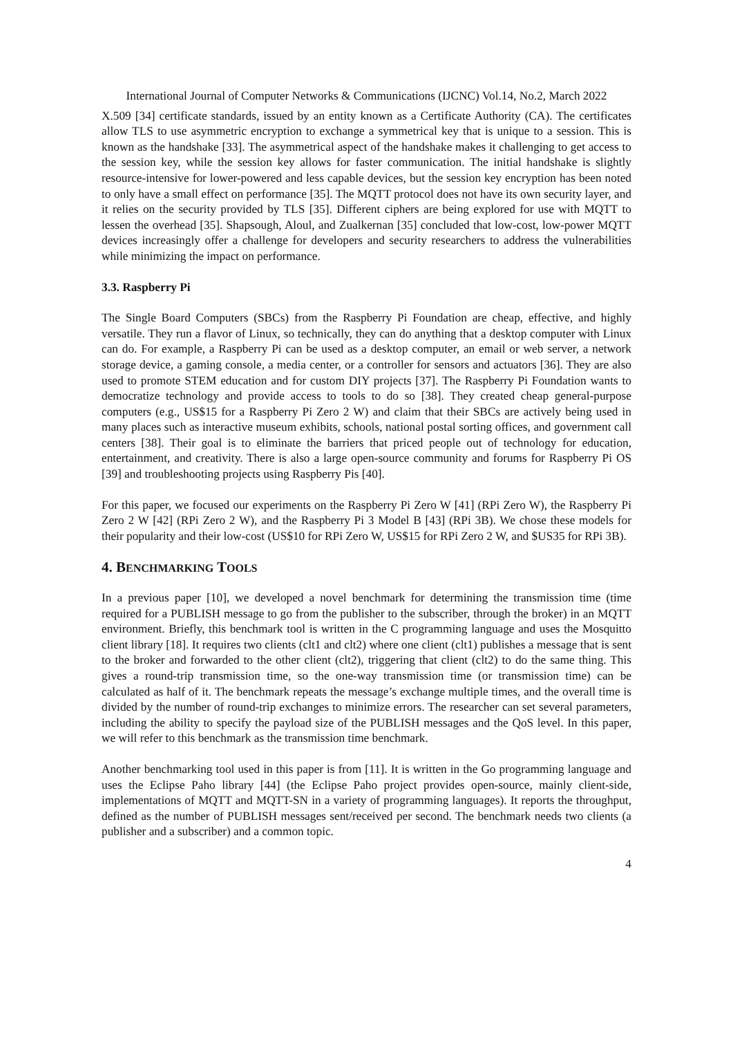International Journal of Computer Networks & Communications (IJCNC) Vol.14, No.2, March 2022
X.509 [34] certificate standards, issued by an entity known as a Certificate Authority (CA). The certificates allow TLS to use asymmetric encryption to exchange a symmetrical key that is unique to a session. This is known as the handshake [33]. The asymmetrical aspect of the handshake makes it challenging to get access to the session key, while the session key allows for faster communication. The initial handshake is slightly resource-intensive for lower-powered and less capable devices, but the session key encryption has been noted to only have a small effect on performance [35]. The MQTT protocol does not have its own security layer, and it relies on the security provided by TLS [35]. Different ciphers are being explored for use with MQTT to lessen the overhead [35]. Shapsough, Aloul, and Zualkernan [35] concluded that low-cost, low-power MQTT devices increasingly offer a challenge for developers and security researchers to address the vulnerabilities while minimizing the impact on performance.
3.3. Raspberry Pi
The Single Board Computers (SBCs) from the Raspberry Pi Foundation are cheap, effective, and highly versatile. They run a flavor of Linux, so technically, they can do anything that a desktop computer with Linux can do. For example, a Raspberry Pi can be used as a desktop computer, an email or web server, a network storage device, a gaming console, a media center, or a controller for sensors and actuators [36]. They are also used to promote STEM education and for custom DIY projects [37]. The Raspberry Pi Foundation wants to democratize technology and provide access to tools to do so [38]. They created cheap general-purpose computers (e.g., US$15 for a Raspberry Pi Zero 2 W) and claim that their SBCs are actively being used in many places such as interactive museum exhibits, schools, national postal sorting offices, and government call centers [38]. Their goal is to eliminate the barriers that priced people out of technology for education, entertainment, and creativity. There is also a large open-source community and forums for Raspberry Pi OS [39] and troubleshooting projects using Raspberry Pis [40].
For this paper, we focused our experiments on the Raspberry Pi Zero W [41] (RPi Zero W), the Raspberry Pi Zero 2 W [42] (RPi Zero 2 W), and the Raspberry Pi 3 Model B [43] (RPi 3B). We chose these models for their popularity and their low-cost (US$10 for RPi Zero W, US$15 for RPi Zero 2 W, and $US35 for RPi 3B).
4. BENCHMARKING TOOLS
In a previous paper [10], we developed a novel benchmark for determining the transmission time (time required for a PUBLISH message to go from the publisher to the subscriber, through the broker) in an MQTT environment. Briefly, this benchmark tool is written in the C programming language and uses the Mosquitto client library [18]. It requires two clients (clt1 and clt2) where one client (clt1) publishes a message that is sent to the broker and forwarded to the other client (clt2), triggering that client (clt2) to do the same thing. This gives a round-trip transmission time, so the one-way transmission time (or transmission time) can be calculated as half of it. The benchmark repeats the message’s exchange multiple times, and the overall time is divided by the number of round-trip exchanges to minimize errors. The researcher can set several parameters, including the ability to specify the payload size of the PUBLISH messages and the QoS level. In this paper, we will refer to this benchmark as the transmission time benchmark.
Another benchmarking tool used in this paper is from [11]. It is written in the Go programming language and uses the Eclipse Paho library [44] (the Eclipse Paho project provides open-source, mainly client-side, implementations of MQTT and MQTT-SN in a variety of programming languages). It reports the throughput, defined as the number of PUBLISH messages sent/received per second. The benchmark needs two clients (a publisher and a subscriber) and a common topic.
4